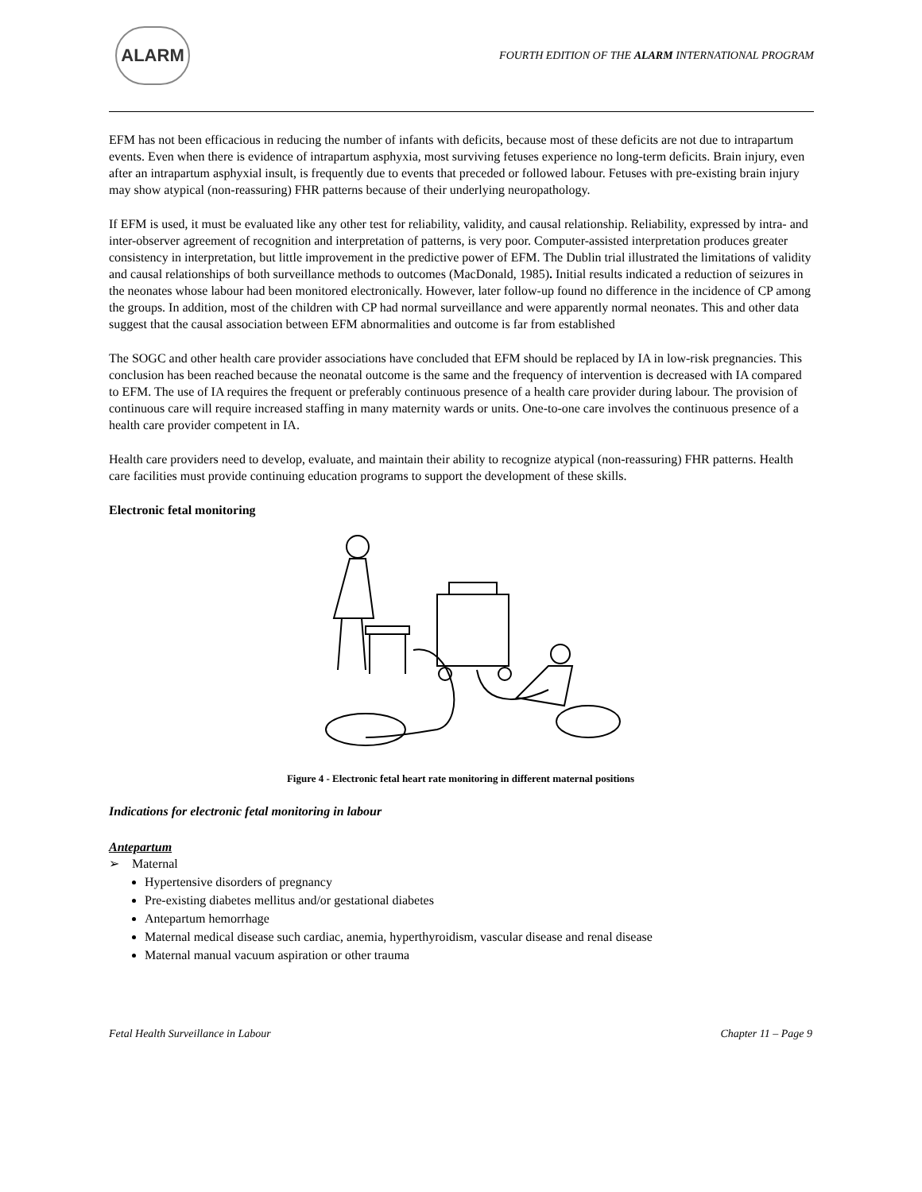ALARM
FOURTH EDITION OF THE ALARM INTERNATIONAL PROGRAM
EFM has not been efficacious in reducing the number of infants with deficits, because most of these deficits are not due to intrapartum events. Even when there is evidence of intrapartum asphyxia, most surviving fetuses experience no long-term deficits. Brain injury, even after an intrapartum asphyxial insult, is frequently due to events that preceded or followed labour. Fetuses with pre-existing brain injury may show atypical (non-reassuring) FHR patterns because of their underlying neuropathology.
If EFM is used, it must be evaluated like any other test for reliability, validity, and causal relationship. Reliability, expressed by intra- and inter-observer agreement of recognition and interpretation of patterns, is very poor. Computer-assisted interpretation produces greater consistency in interpretation, but little improvement in the predictive power of EFM. The Dublin trial illustrated the limitations of validity and causal relationships of both surveillance methods to outcomes (MacDonald, 1985). Initial results indicated a reduction of seizures in the neonates whose labour had been monitored electronically. However, later follow-up found no difference in the incidence of CP among the groups. In addition, most of the children with CP had normal surveillance and were apparently normal neonates. This and other data suggest that the causal association between EFM abnormalities and outcome is far from established
The SOGC and other health care provider associations have concluded that EFM should be replaced by IA in low-risk pregnancies. This conclusion has been reached because the neonatal outcome is the same and the frequency of intervention is decreased with IA compared to EFM. The use of IA requires the frequent or preferably continuous presence of a health care provider during labour. The provision of continuous care will require increased staffing in many maternity wards or units. One-to-one care involves the continuous presence of a health care provider competent in IA.
Health care providers need to develop, evaluate, and maintain their ability to recognize atypical (non-reassuring) FHR patterns. Health care facilities must provide continuing education programs to support the development of these skills.
Electronic fetal monitoring
Figure 4 - Electronic fetal heart rate monitoring in different maternal positions
Indications for electronic fetal monitoring in labour
Antepartum
➢ Maternal
Hypertensive disorders of pregnancy
Pre-existing diabetes mellitus and/or gestational diabetes
Antepartum hemorrhage
Maternal medical disease such cardiac, anemia, hyperthyroidism, vascular disease and renal disease
Maternal manual vacuum aspiration or other trauma
Fetal Health Surveillance in Labour Chapter 11 – Page 9